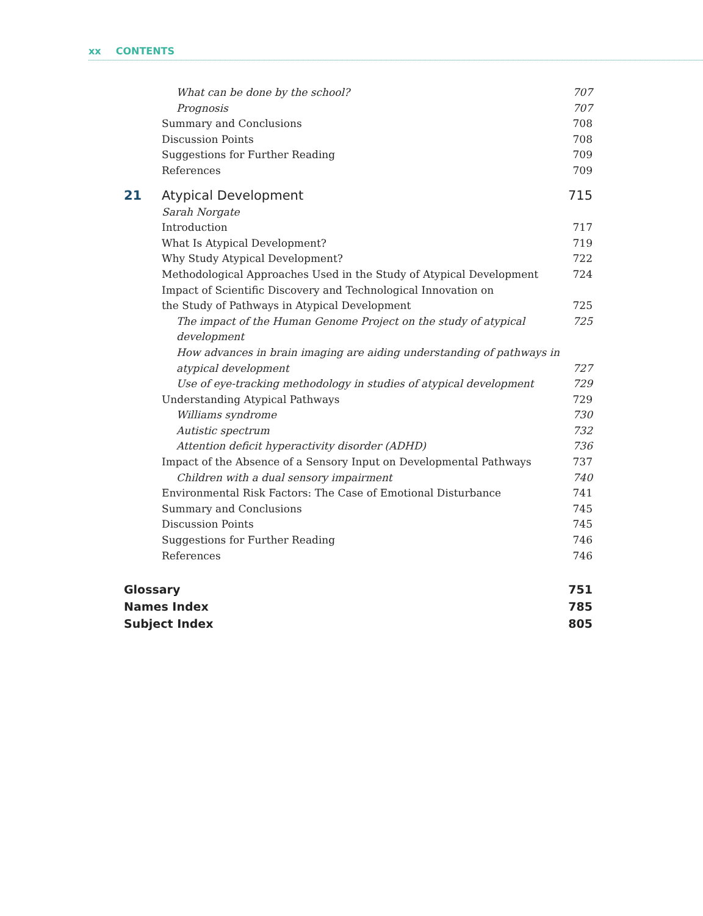xx CONTENTS
What can be done by the school? 707
Prognosis 707
Summary and Conclusions 708
Discussion Points 708
Suggestions for Further Reading 709
References 709
21 Atypical Development 715
Sarah Norgate
Introduction 717
What Is Atypical Development? 719
Why Study Atypical Development? 722
Methodological Approaches Used in the Study of Atypical Development 724
Impact of Scientific Discovery and Technological Innovation on
the Study of Pathways in Atypical Development 725
The impact of the Human Genome Project on the study of atypical development 725
How advances in brain imaging are aiding understanding of pathways in
atypical development 727
Use of eye-tracking methodology in studies of atypical development 729
Understanding Atypical Pathways 729
Williams syndrome 730
Autistic spectrum 732
Attention deficit hyperactivity disorder (ADHD) 736
Impact of the Absence of a Sensory Input on Developmental Pathways 737
Children with a dual sensory impairment 740
Environmental Risk Factors: The Case of Emotional Disturbance 741
Summary and Conclusions 745
Discussion Points 745
Suggestions for Further Reading 746
References 746
Glossary 751
Names Index 785
Subject Index 805